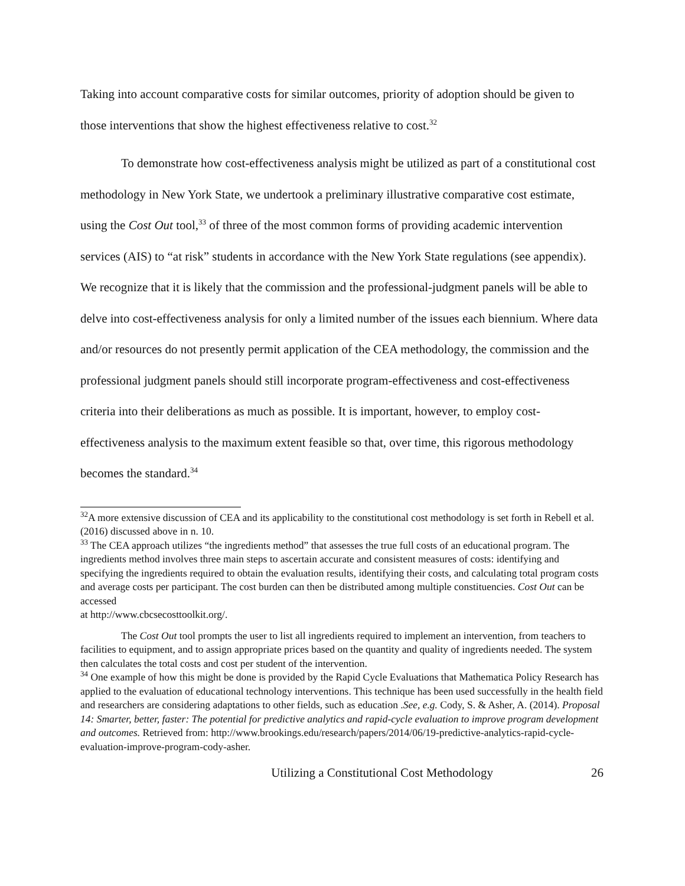Taking into account comparative costs for similar outcomes, priority of adoption should be given to those interventions that show the highest effectiveness relative to cost.<sup>32</sup>
To demonstrate how cost-effectiveness analysis might be utilized as part of a constitutional cost methodology in New York State, we undertook a preliminary illustrative comparative cost estimate, using the Cost Out tool,<sup>33</sup> of three of the most common forms of providing academic intervention services (AIS) to “at risk” students in accordance with the New York State regulations (see appendix). We recognize that it is likely that the commission and the professional-judgment panels will be able to delve into cost-effectiveness analysis for only a limited number of the issues each biennium. Where data and/or resources do not presently permit application of the CEA methodology, the commission and the professional judgment panels should still incorporate program-effectiveness and cost-effectiveness criteria into their deliberations as much as possible. It is important, however, to employ cost-effectiveness analysis to the maximum extent feasible so that, over time, this rigorous methodology becomes the standard.<sup>34</sup>
<sup>32</sup> A more extensive discussion of CEA and its applicability to the constitutional cost methodology is set forth in Rebell et al. (2016) discussed above in n. 10.
<sup>33</sup> The CEA approach utilizes “the ingredients method” that assesses the true full costs of an educational program. The ingredients method involves three main steps to ascertain accurate and consistent measures of costs: identifying and specifying the ingredients required to obtain the evaluation results, identifying their costs, and calculating total program costs and average costs per participant. The cost burden can then be distributed among multiple constituencies. Cost Out can be accessed
at http://www.cbcsecosttoolkit.org/.
The Cost Out tool prompts the user to list all ingredients required to implement an intervention, from teachers to facilities to equipment, and to assign appropriate prices based on the quantity and quality of ingredients needed. The system then calculates the total costs and cost per student of the intervention.
<sup>34</sup> One example of how this might be done is provided by the Rapid Cycle Evaluations that Mathematica Policy Research has applied to the evaluation of educational technology interventions. This technique has been used successfully in the health field and researchers are considering adaptations to other fields, such as education .See, e.g. Cody, S. & Asher, A. (2014). Proposal 14: Smarter, better, faster: The potential for predictive analytics and rapid-cycle evaluation to improve program development and outcomes. Retrieved from: http://www.brookings.edu/research/papers/2014/06/19-predictive-analytics-rapid-cycle-evaluation-improve-program-cody-asher.
Utilizing a Constitutional Cost Methodology 26